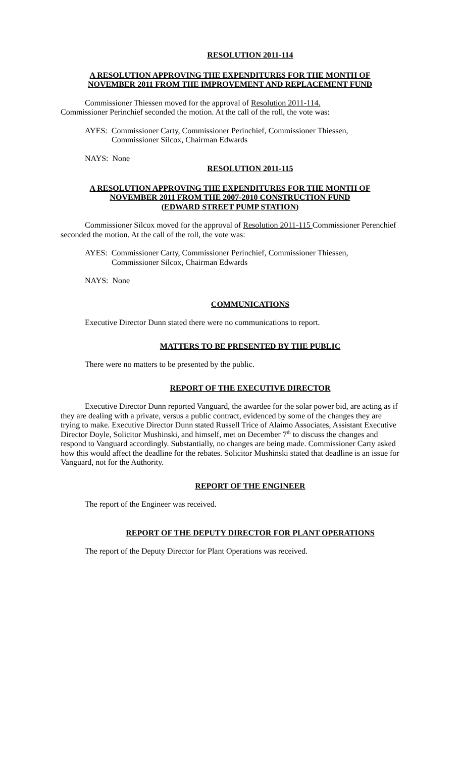RESOLUTION 2011-114
A RESOLUTION APPROVING THE EXPENDITURES FOR THE MONTH OF
NOVEMBER 2011 FROM THE IMPROVEMENT AND REPLACEMENT FUND
Commissioner Thiessen moved for the approval of Resolution 2011-114.
Commissioner Perinchief seconded the motion. At the call of the roll, the vote was:
AYES: Commissioner Carty, Commissioner Perinchief, Commissioner Thiessen,
Commissioner Silcox, Chairman Edwards
NAYS: None
RESOLUTION 2011-115
A RESOLUTION APPROVING THE EXPENDITURES FOR THE MONTH OF
NOVEMBER 2011 FROM THE 2007-2010 CONSTRUCTION FUND
(EDWARD STREET PUMP STATION)
Commissioner Silcox moved for the approval of Resolution 2011-115 Commissioner Perenchief seconded the motion. At the call of the roll, the vote was:
AYES: Commissioner Carty, Commissioner Perinchief, Commissioner Thiessen,
Commissioner Silcox, Chairman Edwards
NAYS: None
COMMUNICATIONS
Executive Director Dunn stated there were no communications to report.
MATTERS TO BE PRESENTED BY THE PUBLIC
There were no matters to be presented by the public.
REPORT OF THE EXECUTIVE DIRECTOR
Executive Director Dunn reported Vanguard, the awardee for the solar power bid, are acting as if they are dealing with a private, versus a public contract, evidenced by some of the changes they are trying to make. Executive Director Dunn stated Russell Trice of Alaimo Associates, Assistant Executive Director Doyle, Solicitor Mushinski, and himself, met on December 7<sup>th</sup> to discuss the changes and respond to Vanguard accordingly. Substantially, no changes are being made. Commissioner Carty asked how this would affect the deadline for the rebates. Solicitor Mushinski stated that deadline is an issue for Vanguard, not for the Authority.
REPORT OF THE ENGINEER
The report of the Engineer was received.
REPORT OF THE DEPUTY DIRECTOR FOR PLANT OPERATIONS
The report of the Deputy Director for Plant Operations was received.